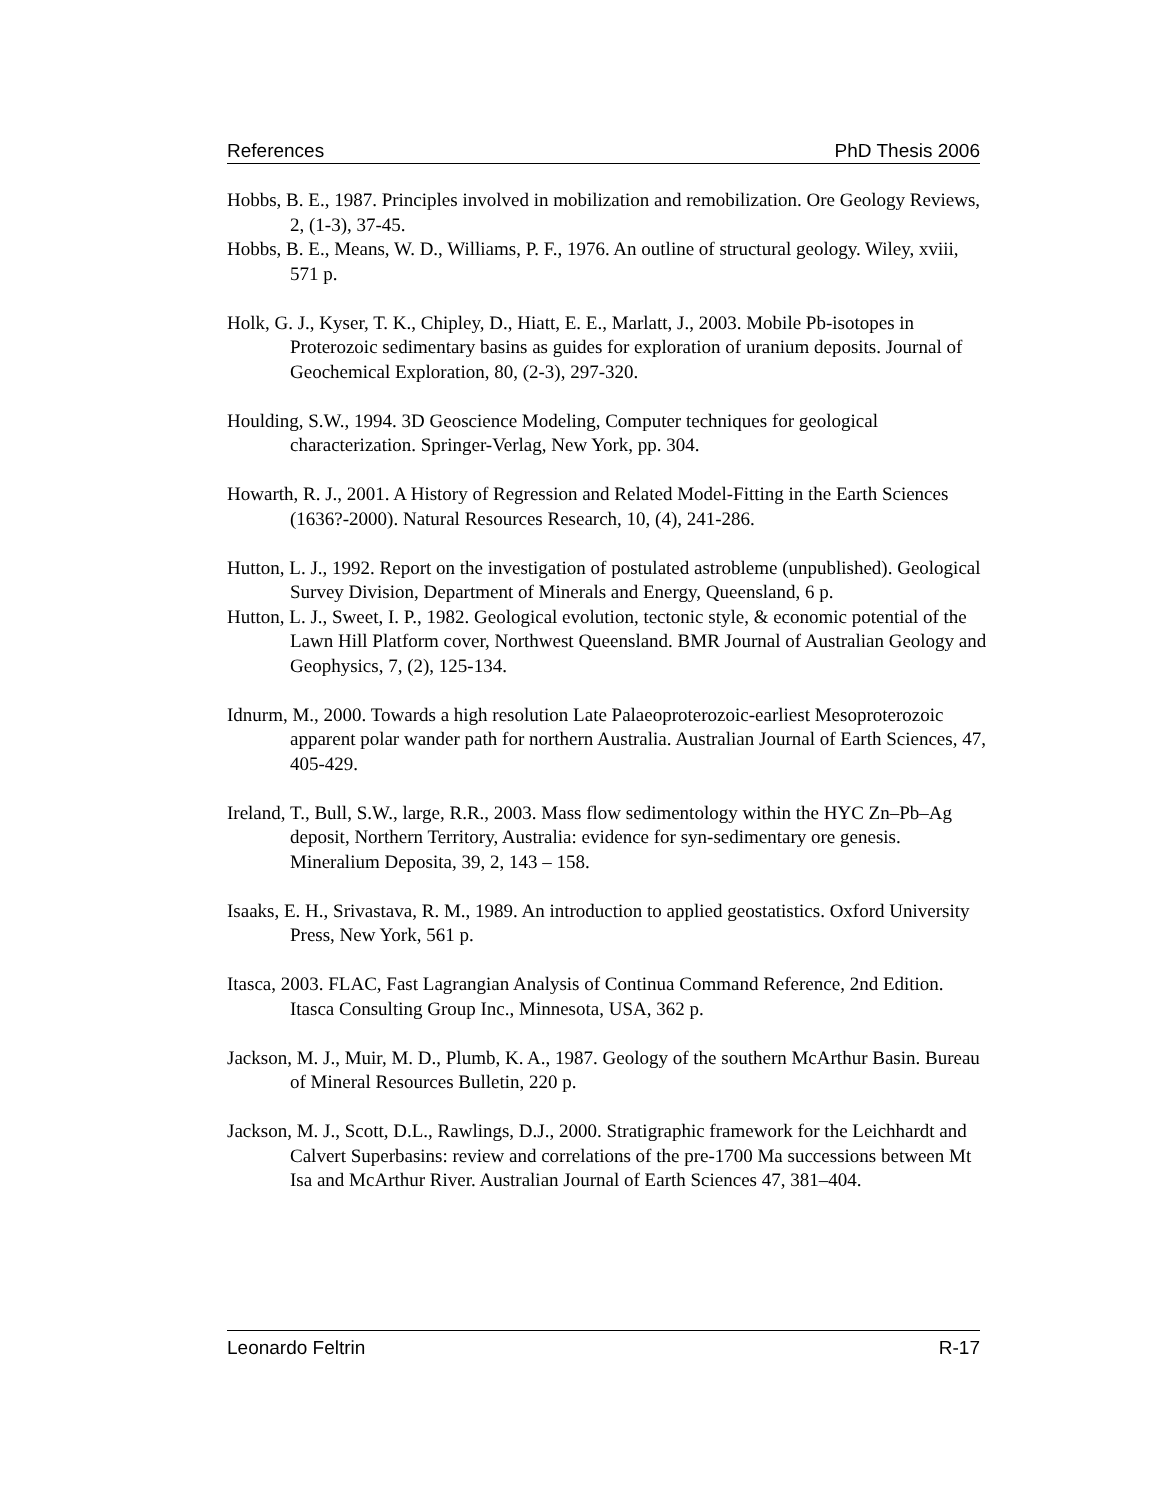References PhD Thesis 2006
Hobbs, B. E., 1987. Principles involved in mobilization and remobilization. Ore Geology Reviews, 2, (1-3), 37-45.
Hobbs, B. E., Means, W. D., Williams, P. F., 1976. An outline of structural geology. Wiley, xviii, 571 p.
Holk, G. J., Kyser, T. K., Chipley, D., Hiatt, E. E., Marlatt, J., 2003. Mobile Pb-isotopes in Proterozoic sedimentary basins as guides for exploration of uranium deposits. Journal of Geochemical Exploration, 80, (2-3), 297-320.
Houlding, S.W., 1994. 3D Geoscience Modeling, Computer techniques for geological characterization. Springer-Verlag, New York, pp. 304.
Howarth, R. J., 2001. A History of Regression and Related Model-Fitting in the Earth Sciences (1636?-2000). Natural Resources Research, 10, (4), 241-286.
Hutton, L. J., 1992. Report on the investigation of postulated astrobleme (unpublished). Geological Survey Division, Department of Minerals and Energy, Queensland, 6 p.
Hutton, L. J., Sweet, I. P., 1982. Geological evolution, tectonic style, & economic potential of the Lawn Hill Platform cover, Northwest Queensland. BMR Journal of Australian Geology and Geophysics, 7, (2), 125-134.
Idnurm, M., 2000. Towards a high resolution Late Palaeoproterozoic-earliest Mesoproterozoic apparent polar wander path for northern Australia. Australian Journal of Earth Sciences, 47, 405-429.
Ireland, T., Bull, S.W., large, R.R., 2003. Mass flow sedimentology within the HYC Zn–Pb–Ag deposit, Northern Territory, Australia: evidence for syn-sedimentary ore genesis. Mineralium Deposita, 39, 2, 143 – 158.
Isaaks, E. H., Srivastava, R. M., 1989. An introduction to applied geostatistics. Oxford University Press, New York, 561 p.
Itasca, 2003. FLAC, Fast Lagrangian Analysis of Continua Command Reference, 2nd Edition. Itasca Consulting Group Inc., Minnesota, USA, 362 p.
Jackson, M. J., Muir, M. D., Plumb, K. A., 1987. Geology of the southern McArthur Basin. Bureau of Mineral Resources Bulletin, 220 p.
Jackson, M. J., Scott, D.L., Rawlings, D.J., 2000. Stratigraphic framework for the Leichhardt and Calvert Superbasins: review and correlations of the pre-1700 Ma successions between Mt Isa and McArthur River. Australian Journal of Earth Sciences 47, 381–404.
Leonardo Feltrin R-17